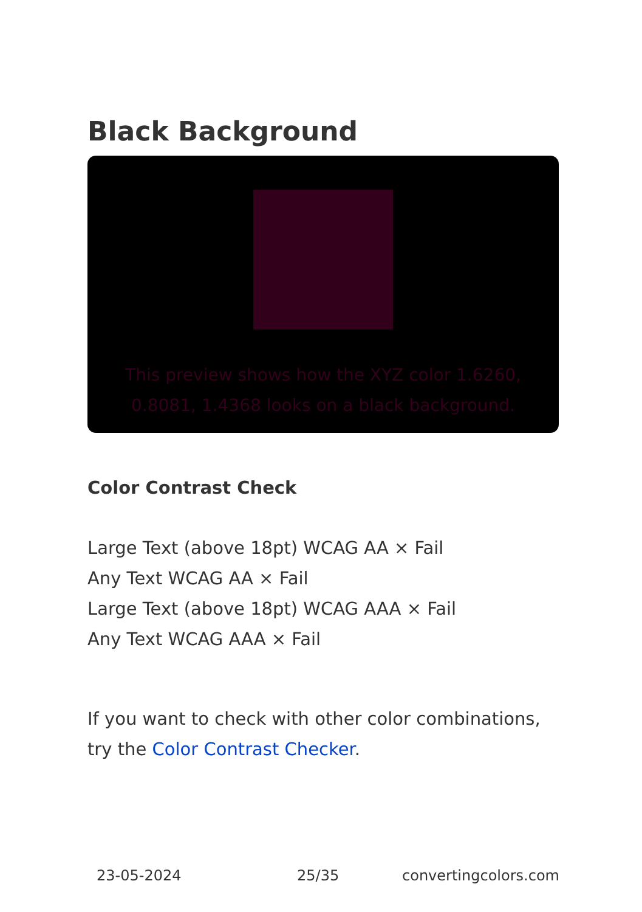Black Background
This preview shows how the XYZ color 1.6260, 0.8081, 1.4368 looks on a black background.
Color Contrast Check
Large Text (above 18pt) WCAG AA × Fail
Any Text WCAG AA × Fail
Large Text (above 18pt) WCAG AAA × Fail
Any Text WCAG AAA × Fail
If you want to check with other color combinations, try the Color Contrast Checker.
23-05-2024 25/35 convertingcolors.com